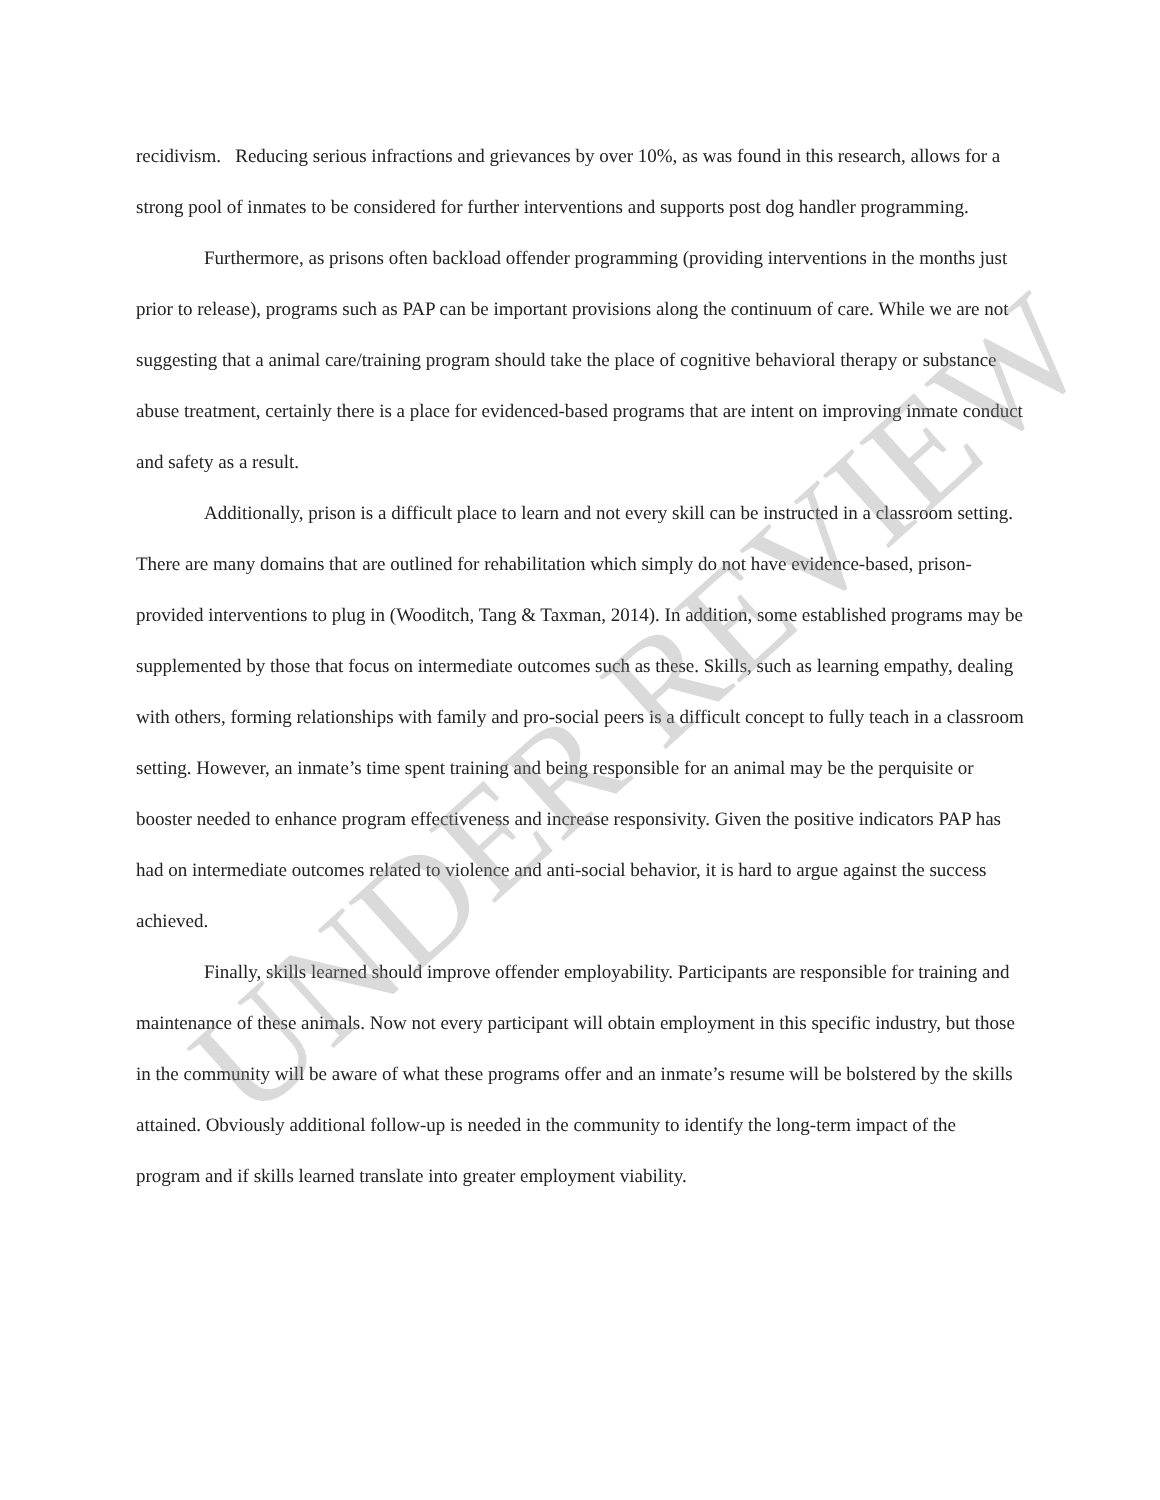recidivism. Reducing serious infractions and grievances by over 10%, as was found in this research, allows for a strong pool of inmates to be considered for further interventions and supports post dog handler programming.
Furthermore, as prisons often backload offender programming (providing interventions in the months just prior to release), programs such as PAP can be important provisions along the continuum of care. While we are not suggesting that a animal care/training program should take the place of cognitive behavioral therapy or substance abuse treatment, certainly there is a place for evidenced-based programs that are intent on improving inmate conduct and safety as a result.
Additionally, prison is a difficult place to learn and not every skill can be instructed in a classroom setting. There are many domains that are outlined for rehabilitation which simply do not have evidence-based, prison-provided interventions to plug in (Wooditch, Tang & Taxman, 2014). In addition, some established programs may be supplemented by those that focus on intermediate outcomes such as these. Skills, such as learning empathy, dealing with others, forming relationships with family and pro-social peers is a difficult concept to fully teach in a classroom setting. However, an inmate’s time spent training and being responsible for an animal may be the perquisite or booster needed to enhance program effectiveness and increase responsivity. Given the positive indicators PAP has had on intermediate outcomes related to violence and anti-social behavior, it is hard to argue against the success achieved.
Finally, skills learned should improve offender employability. Participants are responsible for training and maintenance of these animals. Now not every participant will obtain employment in this specific industry, but those in the community will be aware of what these programs offer and an inmate’s resume will be bolstered by the skills attained. Obviously additional follow-up is needed in the community to identify the long-term impact of the program and if skills learned translate into greater employment viability.
UNDER REVIEW